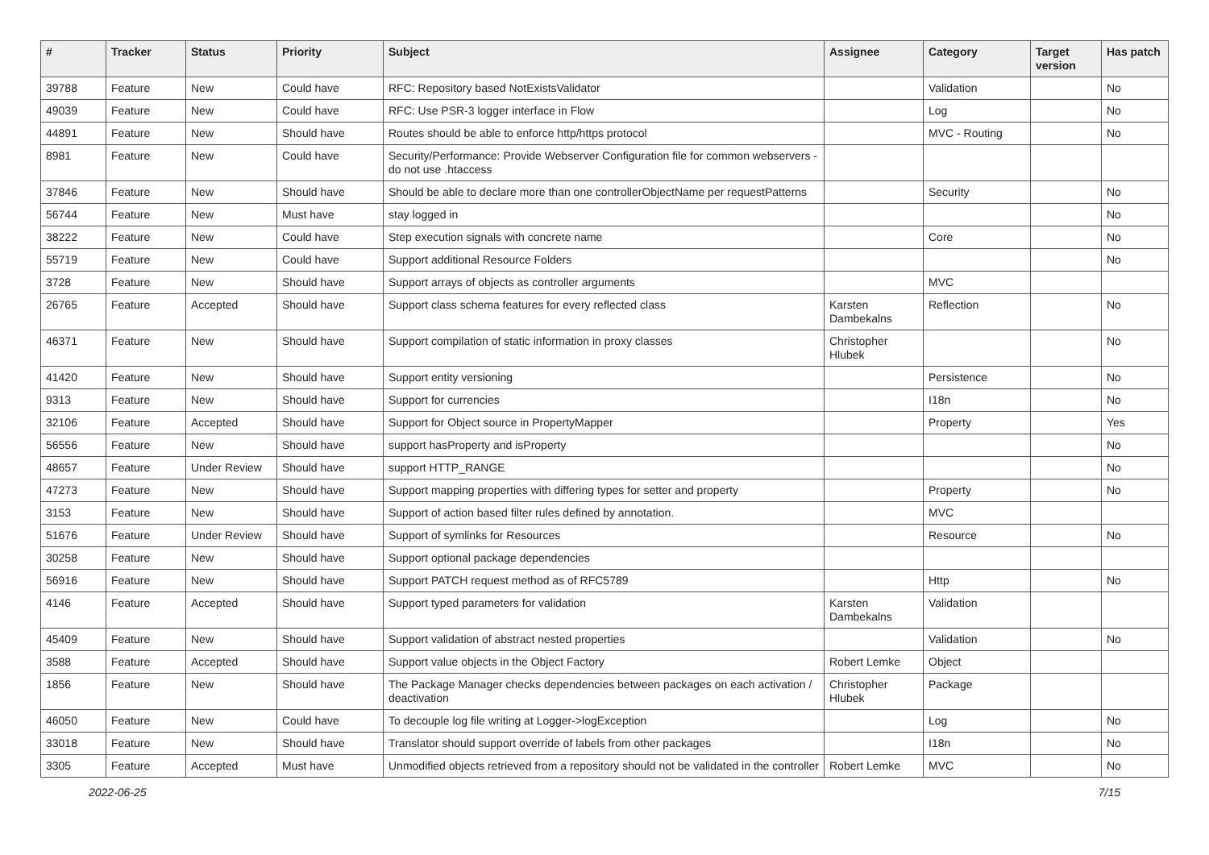| # | Tracker | Status | Priority | Subject | Assignee | Category | Target version | Has patch |
| --- | --- | --- | --- | --- | --- | --- | --- | --- |
| 39788 | Feature | New | Could have | RFC: Repository based NotExistsValidator | | Validation | | No |
| 49039 | Feature | New | Could have | RFC: Use PSR-3 logger interface in Flow | | Log | | No |
| 44891 | Feature | New | Should have | Routes should be able to enforce http/https protocol | | MVC - Routing | | No |
| 8981 | Feature | New | Could have | Security/Performance: Provide Webserver Configuration file for common webservers - do not use .htaccess | | | | |
| 37846 | Feature | New | Should have | Should be able to declare more than one controllerObjectName per requestPatterns | | Security | | No |
| 56744 | Feature | New | Must have | stay logged in | | | | No |
| 38222 | Feature | New | Could have | Step execution signals with concrete name | | Core | | No |
| 55719 | Feature | New | Could have | Support additional Resource Folders | | | | No |
| 3728 | Feature | New | Should have | Support arrays of objects as controller arguments | | MVC | | |
| 26765 | Feature | Accepted | Should have | Support class schema features for every reflected class | Karsten Dambekalns | Reflection | | No |
| 46371 | Feature | New | Should have | Support compilation of static information in proxy classes | Christopher Hlubek | | | No |
| 41420 | Feature | New | Should have | Support entity versioning | | Persistence | | No |
| 9313 | Feature | New | Should have | Support for currencies | | I18n | | No |
| 32106 | Feature | Accepted | Should have | Support for Object source in PropertyMapper | | Property | | Yes |
| 56556 | Feature | New | Should have | support hasProperty and isProperty | | | | No |
| 48657 | Feature | Under Review | Should have | support HTTP_RANGE | | | | No |
| 47273 | Feature | New | Should have | Support mapping properties with differing types for setter and property | | Property | | No |
| 3153 | Feature | New | Should have | Support of action based filter rules defined by annotation. | | MVC | | |
| 51676 | Feature | Under Review | Should have | Support of symlinks for Resources | | Resource | | No |
| 30258 | Feature | New | Should have | Support optional package dependencies | | | | |
| 56916 | Feature | New | Should have | Support PATCH request method as of RFC5789 | | Http | | No |
| 4146 | Feature | Accepted | Should have | Support typed parameters for validation | Karsten Dambekalns | Validation | | |
| 45409 | Feature | New | Should have | Support validation of abstract nested properties | | Validation | | No |
| 3588 | Feature | Accepted | Should have | Support value objects in the Object Factory | Robert Lemke | Object | | |
| 1856 | Feature | New | Should have | The Package Manager checks dependencies between packages on each activation / deactivation | Christopher Hlubek | Package | | |
| 46050 | Feature | New | Could have | To decouple log file writing at Logger->logException | | Log | | No |
| 33018 | Feature | New | Should have | Translator should support override of labels from other packages | | I18n | | No |
| 3305 | Feature | Accepted | Must have | Unmodified objects retrieved from a repository should not be validated in the controller | Robert Lemke | MVC | | No |
2022-06-25 7/15